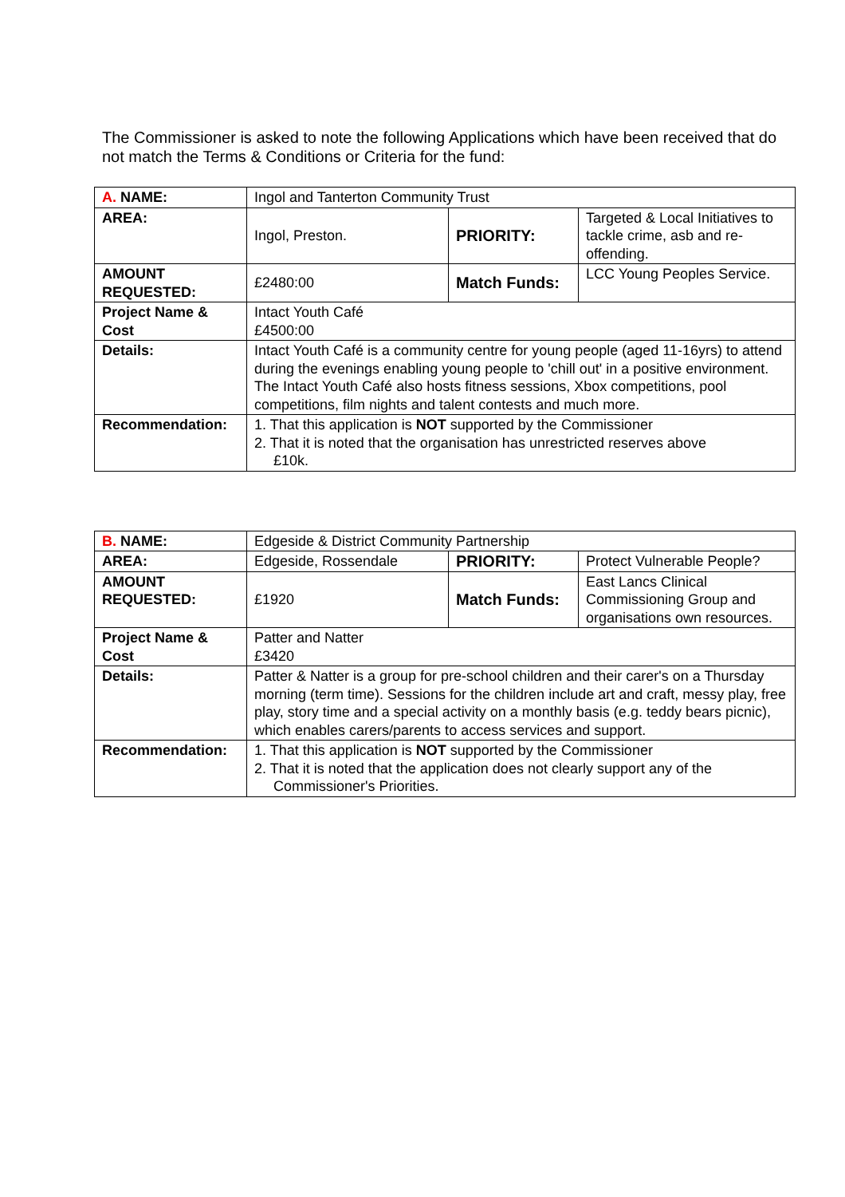The Commissioner is asked to note the following Applications which have been received that do not match the Terms & Conditions or Criteria for the fund:
| A. NAME: | Ingol and Tanterton Community Trust | | |
| AREA: | Ingol, Preston. | PRIORITY: | Targeted & Local Initiatives to tackle crime, asb and re-offending. |
| AMOUNT REQUESTED: | £2480:00 | Match Funds: | LCC Young Peoples Service. |
| Project Name & Cost | Intact Youth Café £4500:00 | | |
| Details: | Intact Youth Café is a community centre for young people (aged 11-16yrs) to attend during the evenings enabling young people to 'chill out' in a positive environment. The Intact Youth Café also hosts fitness sessions, Xbox competitions, pool competitions, film nights and talent contests and much more. | | |
| Recommendation: | 1. That this application is NOT supported by the Commissioner 2. That it is noted that the organisation has unrestricted reserves above £10k. | | |
| B. NAME: | Edgeside & District Community Partnership | | |
| AREA: | Edgeside, Rossendale | PRIORITY: | Protect Vulnerable People? |
| AMOUNT REQUESTED: | £1920 | Match Funds: | East Lancs Clinical Commissioning Group and organisations own resources. |
| Project Name & Cost | Patter and Natter £3420 | | |
| Details: | Patter & Natter is a group for pre-school children and their carer's on a Thursday morning (term time). Sessions for the children include art and craft, messy play, free play, story time and a special activity on a monthly basis (e.g. teddy bears picnic), which enables carers/parents to access services and support. | | |
| Recommendation: | 1. That this application is NOT supported by the Commissioner 2. That it is noted that the application does not clearly support any of the Commissioner's Priorities. | | |